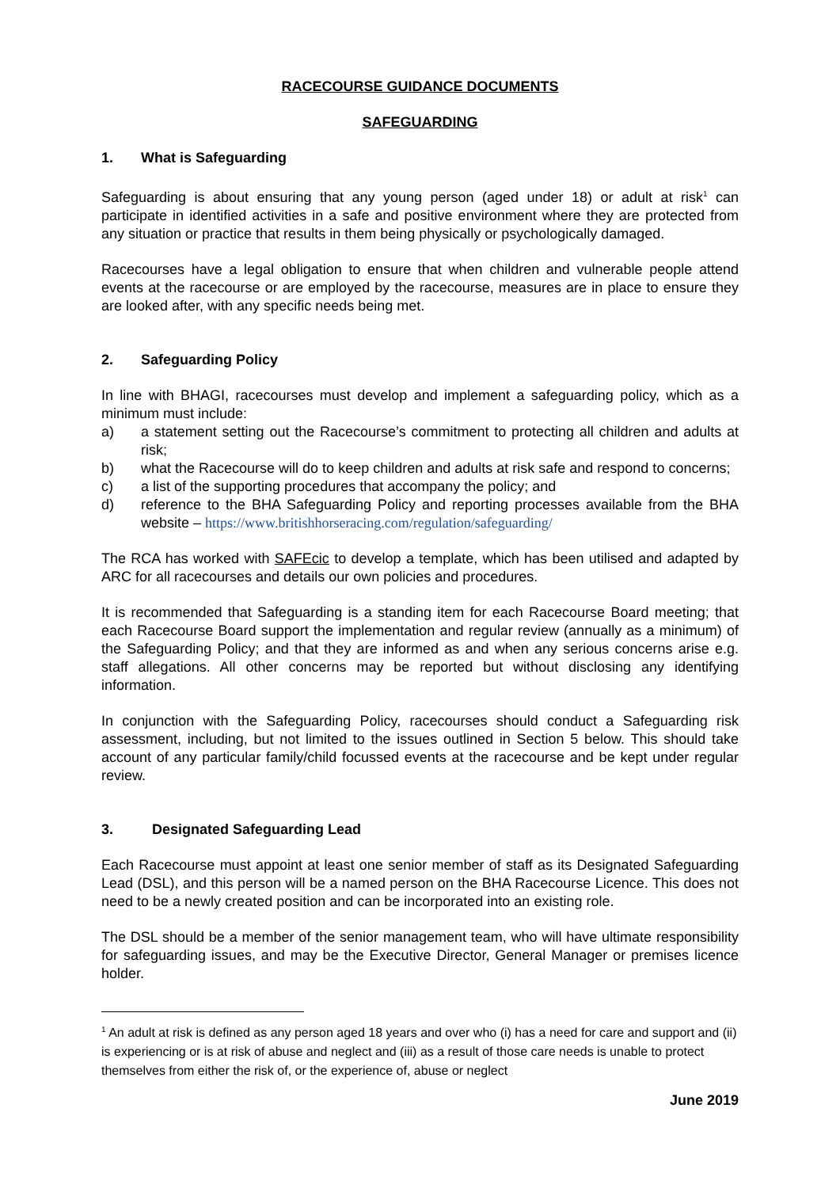RACECOURSE GUIDANCE DOCUMENTS
SAFEGUARDING
1. What is Safeguarding
Safeguarding is about ensuring that any young person (aged under 18) or adult at risk<sup>1</sup> can participate in identified activities in a safe and positive environment where they are protected from any situation or practice that results in them being physically or psychologically damaged.
Racecourses have a legal obligation to ensure that when children and vulnerable people attend events at the racecourse or are employed by the racecourse, measures are in place to ensure they are looked after, with any specific needs being met.
2. Safeguarding Policy
In line with BHAGI, racecourses must develop and implement a safeguarding policy, which as a minimum must include:
a) a statement setting out the Racecourse’s commitment to protecting all children and adults at risk;
b) what the Racecourse will do to keep children and adults at risk safe and respond to concerns;
c) a list of the supporting procedures that accompany the policy; and
d) reference to the BHA Safeguarding Policy and reporting processes available from the BHA website – https://www.britishhorseracing.com/regulation/safeguarding/
The RCA has worked with SAFEcic to develop a template, which has been utilised and adapted by ARC for all racecourses and details our own policies and procedures.
It is recommended that Safeguarding is a standing item for each Racecourse Board meeting; that each Racecourse Board support the implementation and regular review (annually as a minimum) of the Safeguarding Policy; and that they are informed as and when any serious concerns arise e.g. staff allegations. All other concerns may be reported but without disclosing any identifying information.
In conjunction with the Safeguarding Policy, racecourses should conduct a Safeguarding risk assessment, including, but not limited to the issues outlined in Section 5 below. This should take account of any particular family/child focussed events at the racecourse and be kept under regular review.
3. Designated Safeguarding Lead
Each Racecourse must appoint at least one senior member of staff as its Designated Safeguarding Lead (DSL), and this person will be a named person on the BHA Racecourse Licence. This does not need to be a newly created position and can be incorporated into an existing role.
The DSL should be a member of the senior management team, who will have ultimate responsibility for safeguarding issues, and may be the Executive Director, General Manager or premises licence holder.
<sup>1</sup> An adult at risk is defined as any person aged 18 years and over who (i) has a need for care and support and (ii) is experiencing or is at risk of abuse and neglect and (iii) as a result of those care needs is unable to protect themselves from either the risk of, or the experience of, abuse or neglect
June 2019